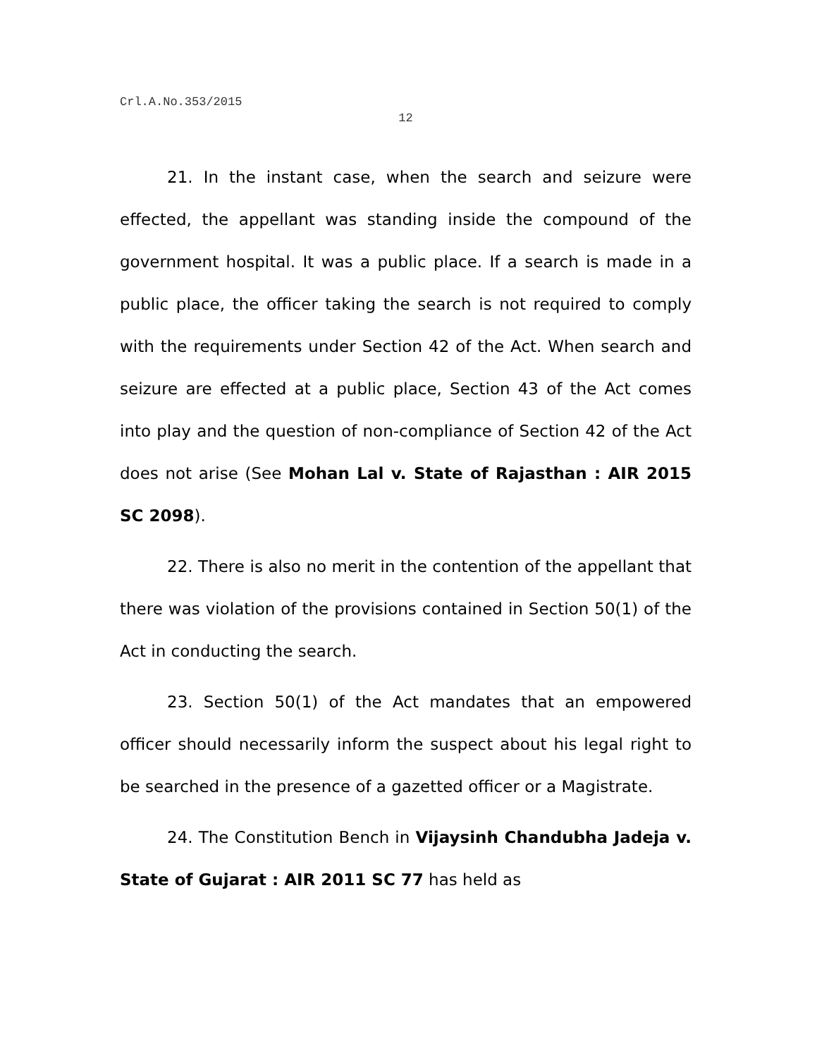Crl.A.No.353/2015
12
21. In the instant case, when the search and seizure were effected, the appellant was standing inside the compound of the government hospital. It was a public place. If a search is made in a public place, the officer taking the search is not required to comply with the requirements under Section 42 of the Act. When search and seizure are effected at a public place, Section 43 of the Act comes into play and the question of non-compliance of Section 42 of the Act does not arise (See Mohan Lal v. State of Rajasthan : AIR 2015 SC 2098).
22. There is also no merit in the contention of the appellant that there was violation of the provisions contained in Section 50(1) of the Act in conducting the search.
23. Section 50(1) of the Act mandates that an empowered officer should necessarily inform the suspect about his legal right to be searched in the presence of a gazetted officer or a Magistrate.
24. The Constitution Bench in Vijaysinh Chandubha Jadeja v. State of Gujarat : AIR 2011 SC 77 has held as